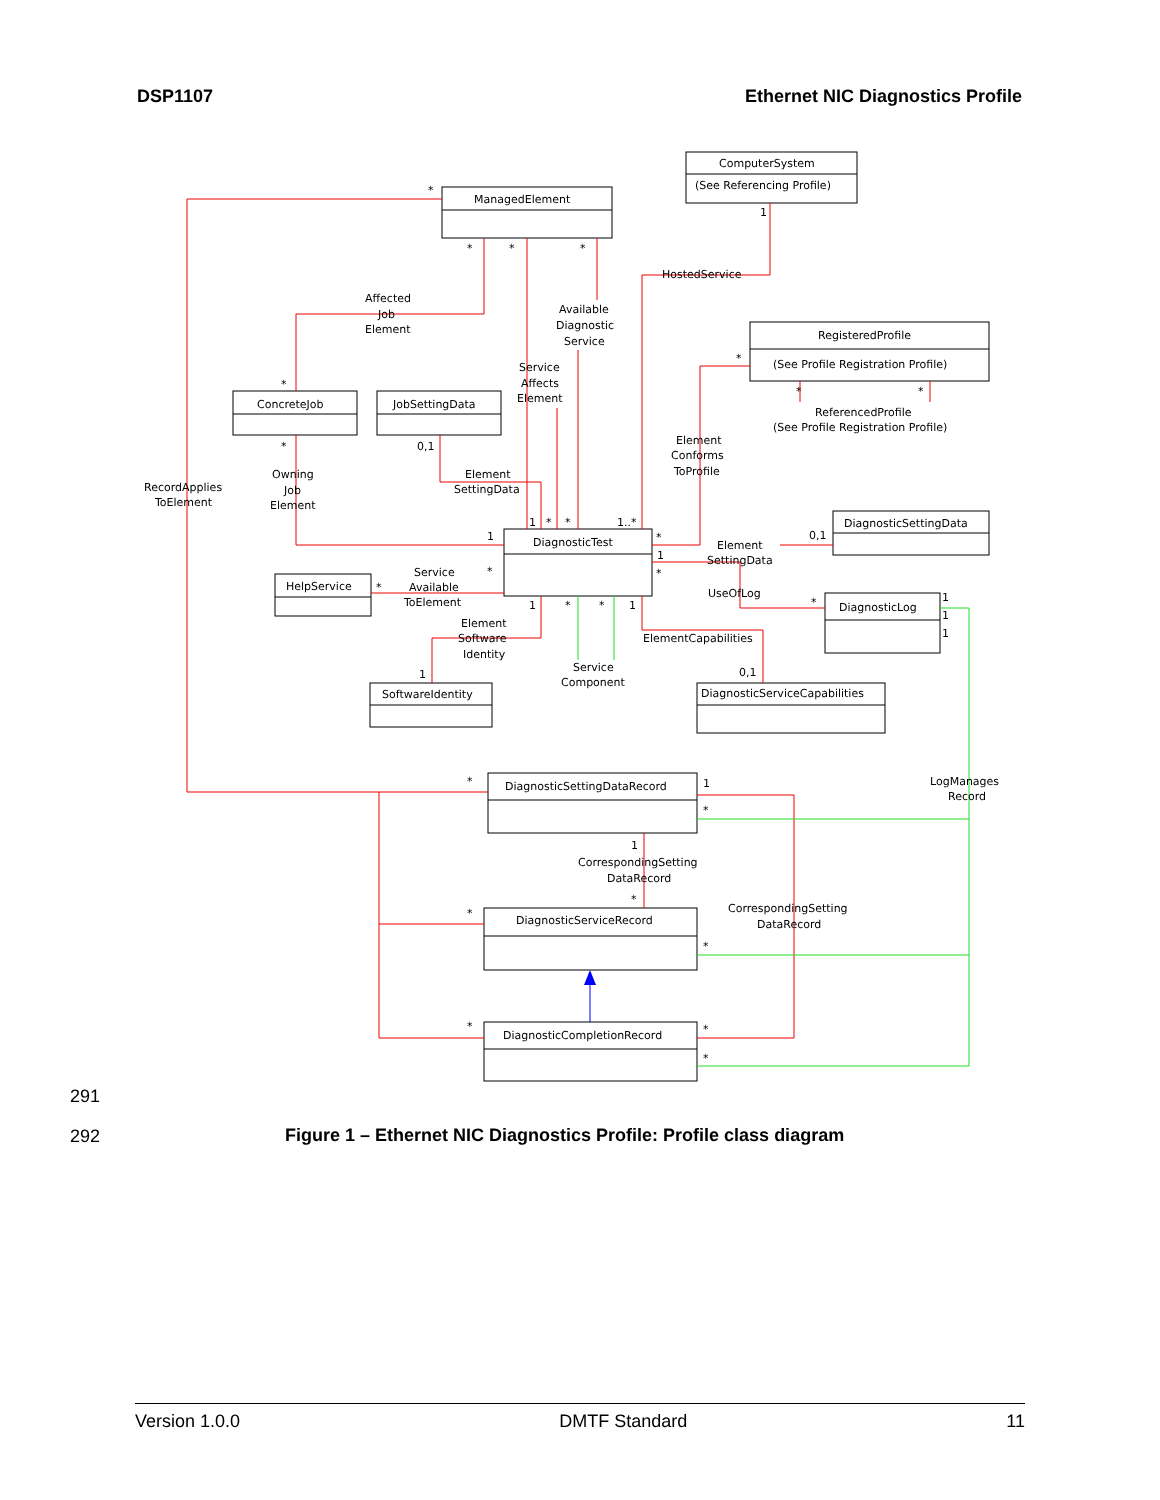DSP1107 Ethernet NIC Diagnostics Profile
ManagedElement
ComputerSystem
(See Referencing Profile)
RegisteredProfile
(See Profile Registration Profile)
ConcreteJob
JobSettingData
DiagnosticTest
DiagnosticSettingData
HelpService
DiagnosticLog
SoftwareIdentity
DiagnosticServiceCapabilities
DiagnosticSettingDataRecord
DiagnosticServiceRecord
DiagnosticCompletionRecord
HostedService
Affected
Job
Element
Available
Diagnostic
Service
Service
Affects
Element
ReferencedProfile
(See Profile Registration Profile)
Element
Conforms
ToProfile
RecordApplies
ToElement
Owning
Job
Element
Element
SettingData
Element
SettingData
Service
Available
ToElement
UseOfLog
Element
Software
Identity
ElementCapabilities
Service
Component
LogManages
Record
CorrespondingSetting
DataRecord
CorrespondingSetting
DataRecord
*
*
*
*
1
*
*
*
0,1
*
*
1
1
*
*
1..*
*
1
*
0,1
*
*
*
1
*
*
1
1
0,1
1
1
1
*
1
*
1
*
*
*
*
*
*
291
292
Figure 1 – Ethernet NIC Diagnostics Profile: Profile class diagram
Version 1.0.0 DMTF Standard 11